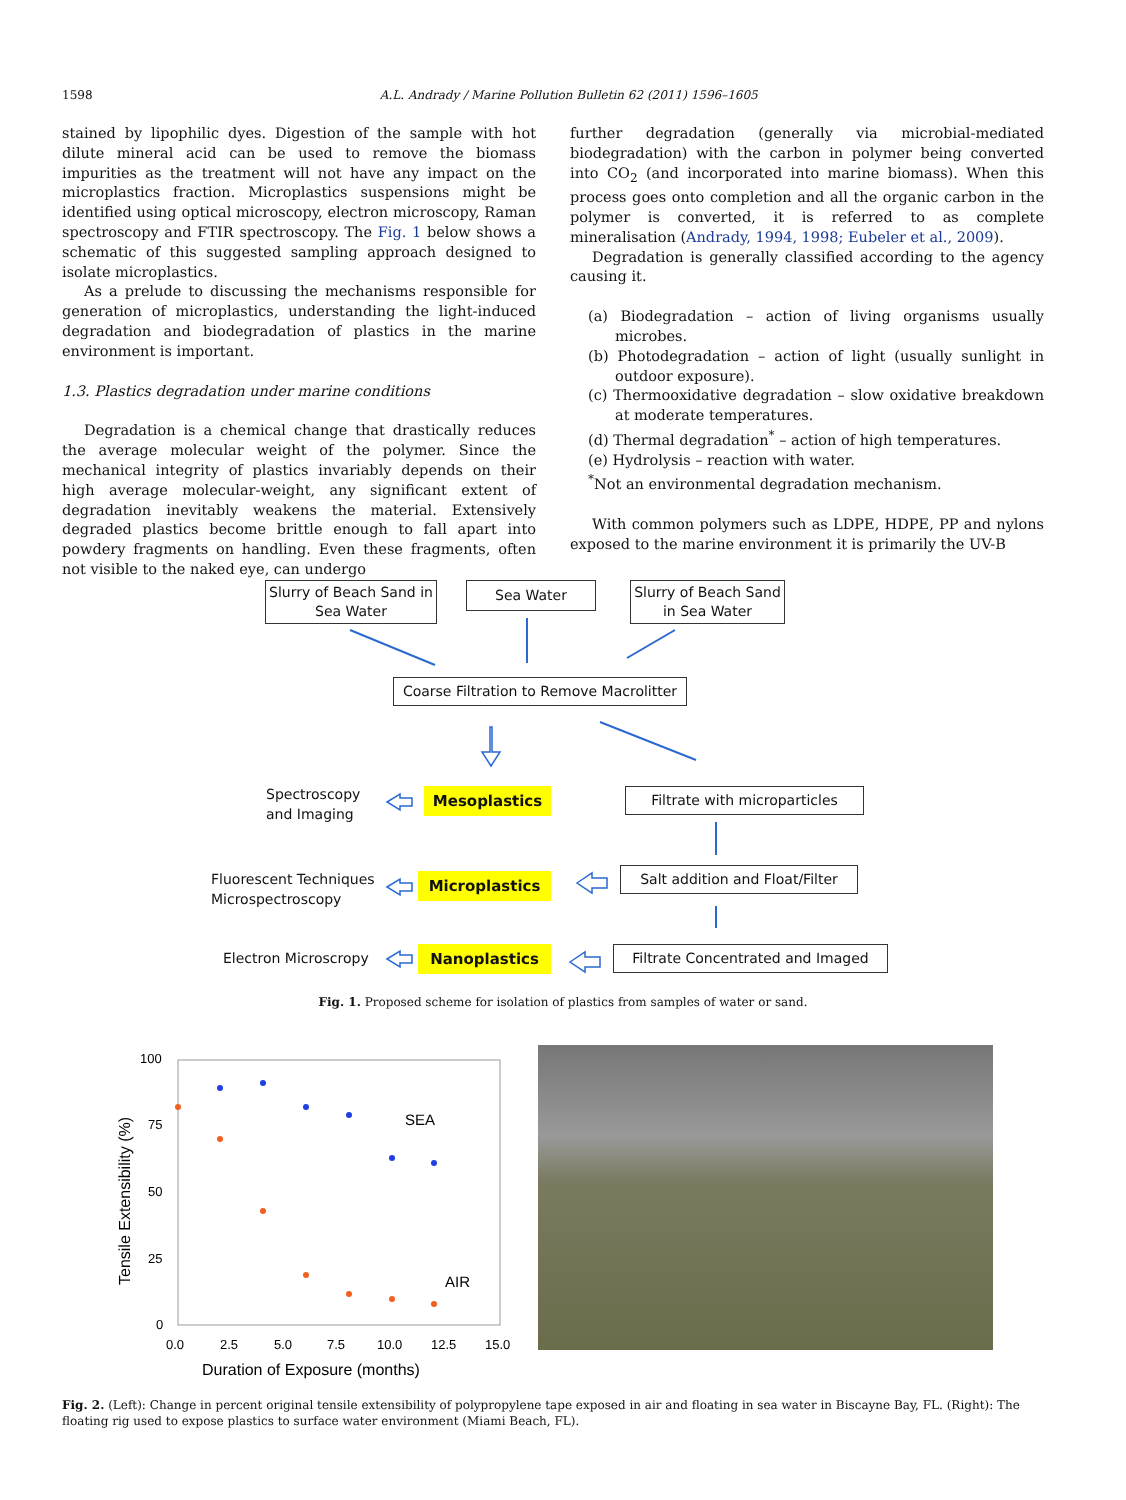1598 A.L. Andrady / Marine Pollution Bulletin 62 (2011) 1596–1605
stained by lipophilic dyes. Digestion of the sample with hot dilute mineral acid can be used to remove the biomass impurities as the treatment will not have any impact on the microplastics fraction. Microplastics suspensions might be identified using optical microscopy, electron microscopy, Raman spectroscopy and FTIR spectroscopy. The Fig. 1 below shows a schematic of this suggested sampling approach designed to isolate microplastics.
As a prelude to discussing the mechanisms responsible for generation of microplastics, understanding the light-induced degradation and biodegradation of plastics in the marine environment is important.
1.3. Plastics degradation under marine conditions
Degradation is a chemical change that drastically reduces the average molecular weight of the polymer. Since the mechanical integrity of plastics invariably depends on their high average molecular-weight, any significant extent of degradation inevitably weakens the material. Extensively degraded plastics become brittle enough to fall apart into powdery fragments on handling. Even these fragments, often not visible to the naked eye, can undergo
further degradation (generally via microbial-mediated biodegradation) with the carbon in polymer being converted into CO<sub>2</sub> (and incorporated into marine biomass). When this process goes onto completion and all the organic carbon in the polymer is converted, it is referred to as complete mineralisation (Andrady, 1994, 1998; Eubeler et al., 2009).
Degradation is generally classified according to the agency causing it.
(a) Biodegradation – action of living organisms usually microbes.
(b) Photodegradation – action of light (usually sunlight in outdoor exposure).
(c) Thermooxidative degradation – slow oxidative breakdown at moderate temperatures.
(d) Thermal degradation<sup>*</sup> – action of high temperatures.
(e) Hydrolysis – reaction with water.
<sup>*</sup> Not an environmental degradation mechanism.
With common polymers such as LDPE, HDPE, PP and nylons exposed to the marine environment it is primarily the UV-B
Slurry of Beach Sand in
Sea Water
Sea Water
Slurry of Beach Sand
in Sea Water
Coarse Filtration to Remove Macrolitter
Spectroscopy
and Imaging
Mesoplastics Filtrate with microparticles
Fluorescent Techniques
Microspectroscopy
Microplastics
Salt addition and Float/Filter
Electron Microscropy Nanoplastics Filtrate Concentrated and Imaged
Fig. 1. Proposed scheme for isolation of plastics from samples of water or sand.
100
75
50
25
0
0.0
2.5
5.0
7.5
10.0
12.5
15.0
SEA
AIR
Duration of Exposure (months)
Tensile Extensibility (%)
Fig. 2. (Left): Change in percent original tensile extensibility of polypropylene tape exposed in air and floating in sea water in Biscayne Bay, FL. (Right): The floating rig used to expose plastics to surface water environment (Miami Beach, FL).